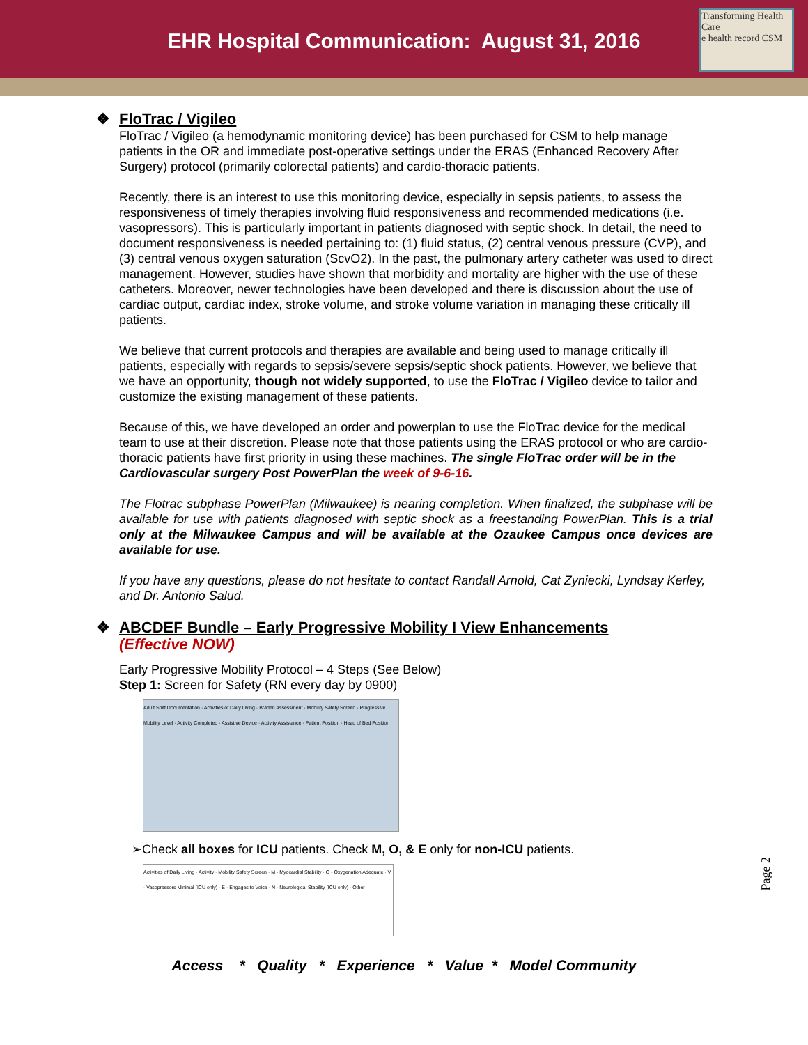EHR Hospital Communication: August 31, 2016
Transforming Health Care
e health record CSM
❖ FloTrac / Vigileo
FloTrac / Vigileo (a hemodynamic monitoring device) has been purchased for CSM to help manage patients in the OR and immediate post-operative settings under the ERAS (Enhanced Recovery After Surgery) protocol (primarily colorectal patients) and cardio-thoracic patients.
Recently, there is an interest to use this monitoring device, especially in sepsis patients, to assess the responsiveness of timely therapies involving fluid responsiveness and recommended medications (i.e. vasopressors). This is particularly important in patients diagnosed with septic shock. In detail, the need to document responsiveness is needed pertaining to: (1) fluid status, (2) central venous pressure (CVP), and (3) central venous oxygen saturation (ScvO2). In the past, the pulmonary artery catheter was used to direct management. However, studies have shown that morbidity and mortality are higher with the use of these catheters. Moreover, newer technologies have been developed and there is discussion about the use of cardiac output, cardiac index, stroke volume, and stroke volume variation in managing these critically ill patients.
We believe that current protocols and therapies are available and being used to manage critically ill patients, especially with regards to sepsis/severe sepsis/septic shock patients. However, we believe that we have an opportunity, though not widely supported, to use the FloTrac / Vigileo device to tailor and customize the existing management of these patients.
Because of this, we have developed an order and powerplan to use the FloTrac device for the medical team to use at their discretion. Please note that those patients using the ERAS protocol or who are cardio-thoracic patients have first priority in using these machines. The single FloTrac order will be in the Cardiovascular surgery Post PowerPlan the week of 9-6-16.
The Flotrac subphase PowerPlan (Milwaukee) is nearing completion. When finalized, the subphase will be available for use with patients diagnosed with septic shock as a freestanding PowerPlan. This is a trial only at the Milwaukee Campus and will be available at the Ozaukee Campus once devices are available for use.
If you have any questions, please do not hesitate to contact Randall Arnold, Cat Zyniecki, Lyndsay Kerley, and Dr. Antonio Salud.
❖ ABCDEF Bundle – Early Progressive Mobility I View Enhancements
(Effective NOW)
Early Progressive Mobility Protocol – 4 Steps (See Below)
Step 1: Screen for Safety (RN every day by 0900)
Adult Shift Documentation · Activities of Daily Living · Braden Assessment · Mobility Safety Screen · Progressive Mobility Level · Activity Completed · Assistive Device · Activity Assistance · Patient Position · Head of Bed Position
➢Check all boxes for ICU patients. Check M, O, & E only for non-ICU patients.
Activities of Daily Living · Activity · Mobility Safety Screen · M - Myocardial Stability · O - Oxygenation Adequate · V - Vasopressors Minimal (ICU only) · E - Engages to Voice · N - Neurological Stability (ICU only) · Other
Access * Quality * Experience * Value * Model Community
Page 2